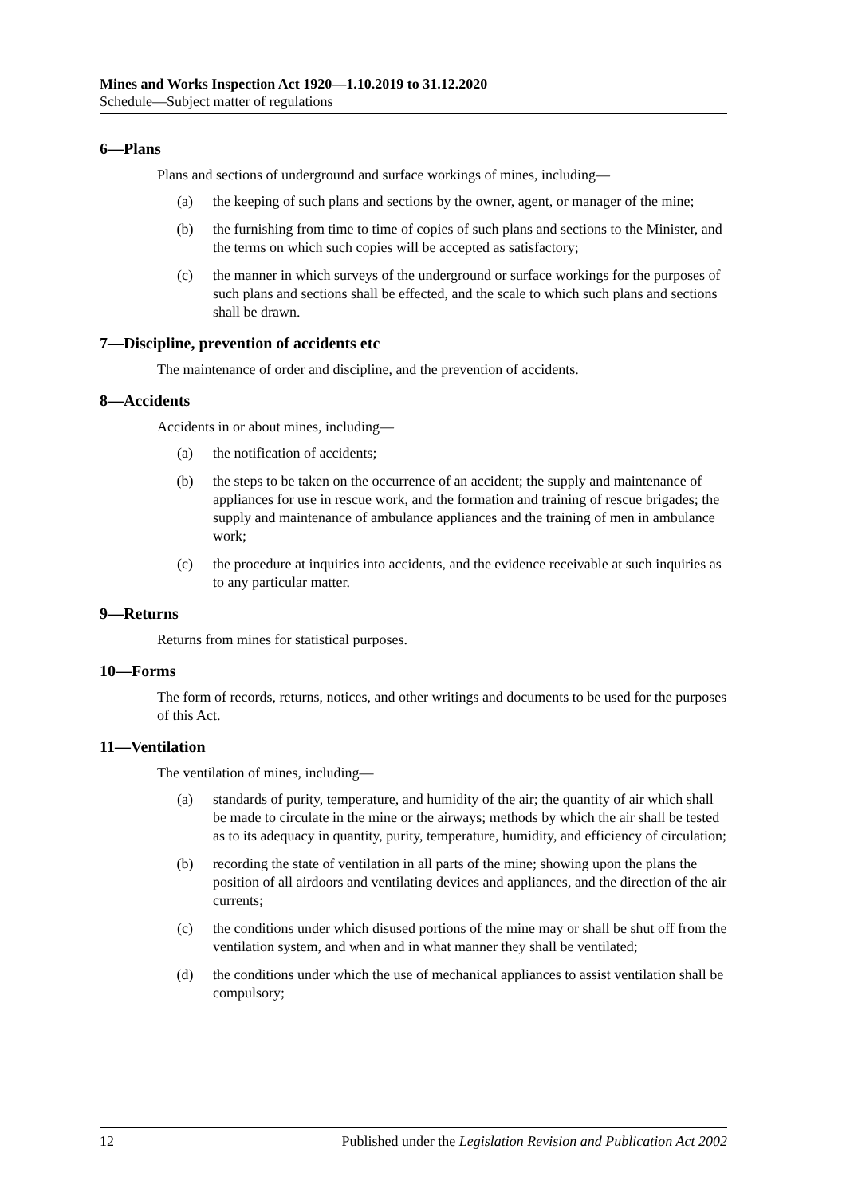Mines and Works Inspection Act 1920—1.10.2019 to 31.12.2020
Schedule—Subject matter of regulations
6—Plans
Plans and sections of underground and surface workings of mines, including—
(a) the keeping of such plans and sections by the owner, agent, or manager of the mine;
(b) the furnishing from time to time of copies of such plans and sections to the Minister, and the terms on which such copies will be accepted as satisfactory;
(c) the manner in which surveys of the underground or surface workings for the purposes of such plans and sections shall be effected, and the scale to which such plans and sections shall be drawn.
7—Discipline, prevention of accidents etc
The maintenance of order and discipline, and the prevention of accidents.
8—Accidents
Accidents in or about mines, including—
(a) the notification of accidents;
(b) the steps to be taken on the occurrence of an accident; the supply and maintenance of appliances for use in rescue work, and the formation and training of rescue brigades; the supply and maintenance of ambulance appliances and the training of men in ambulance work;
(c) the procedure at inquiries into accidents, and the evidence receivable at such inquiries as to any particular matter.
9—Returns
Returns from mines for statistical purposes.
10—Forms
The form of records, returns, notices, and other writings and documents to be used for the purposes of this Act.
11—Ventilation
The ventilation of mines, including—
(a) standards of purity, temperature, and humidity of the air; the quantity of air which shall be made to circulate in the mine or the airways; methods by which the air shall be tested as to its adequacy in quantity, purity, temperature, humidity, and efficiency of circulation;
(b) recording the state of ventilation in all parts of the mine; showing upon the plans the position of all airdoors and ventilating devices and appliances, and the direction of the air currents;
(c) the conditions under which disused portions of the mine may or shall be shut off from the ventilation system, and when and in what manner they shall be ventilated;
(d) the conditions under which the use of mechanical appliances to assist ventilation shall be compulsory;
12 Published under the Legislation Revision and Publication Act 2002